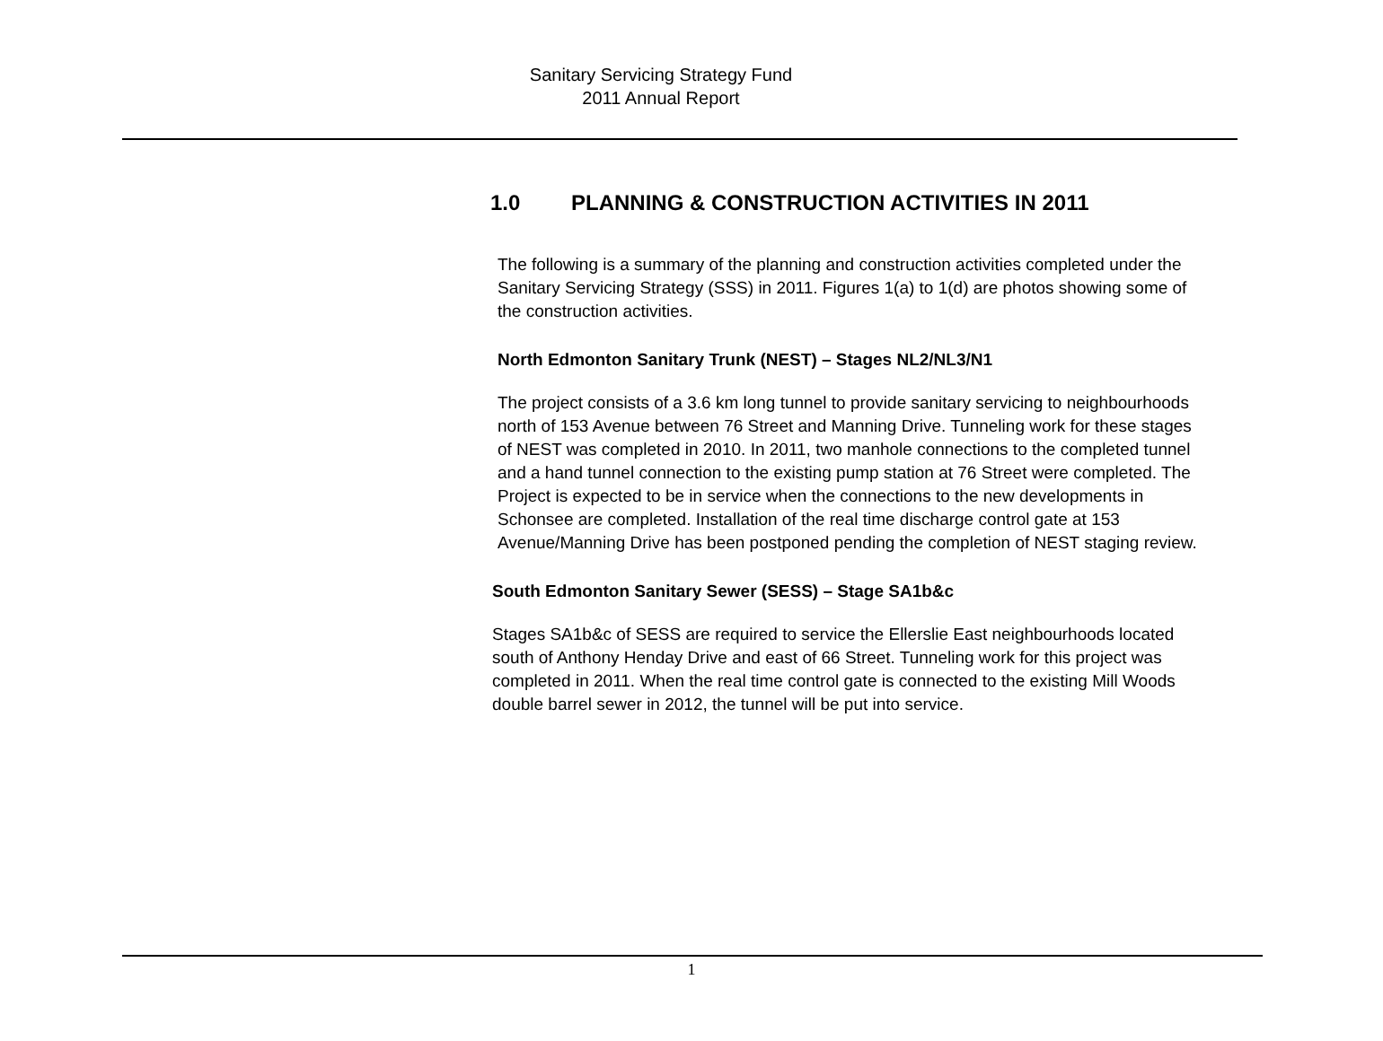Sanitary Servicing Strategy Fund
2011 Annual Report
1.0 PLANNING & CONSTRUCTION ACTIVITIES IN 2011
The following is a summary of the planning and construction activities completed under the Sanitary Servicing Strategy (SSS) in 2011. Figures 1(a) to 1(d) are photos showing some of the construction activities.
North Edmonton Sanitary Trunk (NEST) – Stages NL2/NL3/N1
The project consists of a 3.6 km long tunnel to provide sanitary servicing to neighbourhoods north of 153 Avenue between 76 Street and Manning Drive. Tunneling work for these stages of NEST was completed in 2010. In 2011, two manhole connections to the completed tunnel and a hand tunnel connection to the existing pump station at 76 Street were completed. The Project is expected to be in service when the connections to the new developments in Schonsee are completed. Installation of the real time discharge control gate at 153 Avenue/Manning Drive has been postponed pending the completion of NEST staging review.
South Edmonton Sanitary Sewer (SESS) – Stage SA1b&c
Stages SA1b&c of SESS are required to service the Ellerslie East neighbourhoods located south of Anthony Henday Drive and east of 66 Street. Tunneling work for this project was completed in 2011. When the real time control gate is connected to the existing Mill Woods double barrel sewer in 2012, the tunnel will be put into service.
1